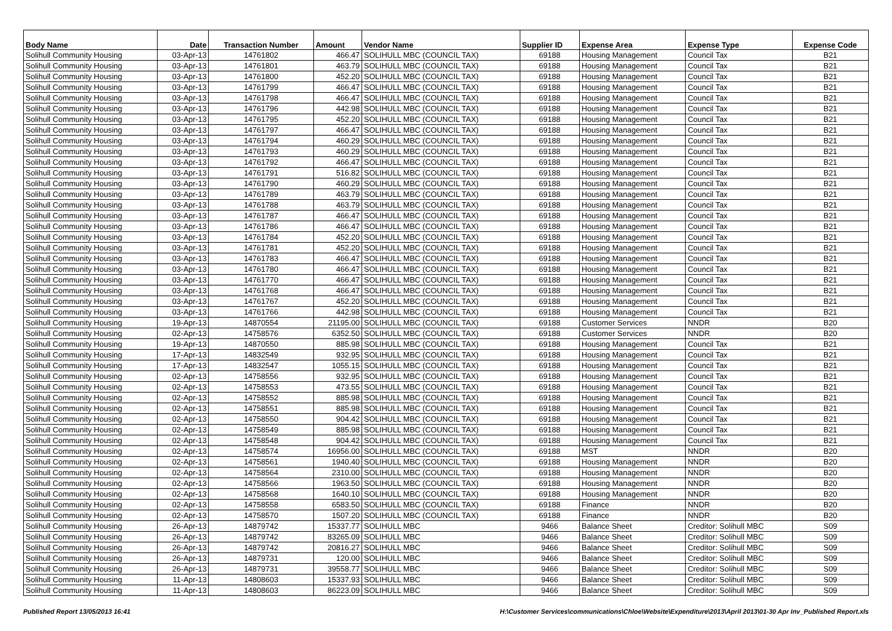| Body Name | Date | Transaction Number | Amount | Vendor Name | Supplier ID | Expense Area | Expense Type | Expense Code |
| --- | --- | --- | --- | --- | --- | --- | --- | --- |
| Solihull Community Housing | 03-Apr-13 | 14761802 | 466.47 | SOLIHULL MBC (COUNCIL TAX) | 69188 | Housing Management | Council Tax | B21 |
| Solihull Community Housing | 03-Apr-13 | 14761801 | 463.79 | SOLIHULL MBC (COUNCIL TAX) | 69188 | Housing Management | Council Tax | B21 |
| Solihull Community Housing | 03-Apr-13 | 14761800 | 452.20 | SOLIHULL MBC (COUNCIL TAX) | 69188 | Housing Management | Council Tax | B21 |
| Solihull Community Housing | 03-Apr-13 | 14761799 | 466.47 | SOLIHULL MBC (COUNCIL TAX) | 69188 | Housing Management | Council Tax | B21 |
| Solihull Community Housing | 03-Apr-13 | 14761798 | 466.47 | SOLIHULL MBC (COUNCIL TAX) | 69188 | Housing Management | Council Tax | B21 |
| Solihull Community Housing | 03-Apr-13 | 14761796 | 442.98 | SOLIHULL MBC (COUNCIL TAX) | 69188 | Housing Management | Council Tax | B21 |
| Solihull Community Housing | 03-Apr-13 | 14761795 | 452.20 | SOLIHULL MBC (COUNCIL TAX) | 69188 | Housing Management | Council Tax | B21 |
| Solihull Community Housing | 03-Apr-13 | 14761797 | 466.47 | SOLIHULL MBC (COUNCIL TAX) | 69188 | Housing Management | Council Tax | B21 |
| Solihull Community Housing | 03-Apr-13 | 14761794 | 460.29 | SOLIHULL MBC (COUNCIL TAX) | 69188 | Housing Management | Council Tax | B21 |
| Solihull Community Housing | 03-Apr-13 | 14761793 | 460.29 | SOLIHULL MBC (COUNCIL TAX) | 69188 | Housing Management | Council Tax | B21 |
| Solihull Community Housing | 03-Apr-13 | 14761792 | 466.47 | SOLIHULL MBC (COUNCIL TAX) | 69188 | Housing Management | Council Tax | B21 |
| Solihull Community Housing | 03-Apr-13 | 14761791 | 516.82 | SOLIHULL MBC (COUNCIL TAX) | 69188 | Housing Management | Council Tax | B21 |
| Solihull Community Housing | 03-Apr-13 | 14761790 | 460.29 | SOLIHULL MBC (COUNCIL TAX) | 69188 | Housing Management | Council Tax | B21 |
| Solihull Community Housing | 03-Apr-13 | 14761789 | 463.79 | SOLIHULL MBC (COUNCIL TAX) | 69188 | Housing Management | Council Tax | B21 |
| Solihull Community Housing | 03-Apr-13 | 14761788 | 463.79 | SOLIHULL MBC (COUNCIL TAX) | 69188 | Housing Management | Council Tax | B21 |
| Solihull Community Housing | 03-Apr-13 | 14761787 | 466.47 | SOLIHULL MBC (COUNCIL TAX) | 69188 | Housing Management | Council Tax | B21 |
| Solihull Community Housing | 03-Apr-13 | 14761786 | 466.47 | SOLIHULL MBC (COUNCIL TAX) | 69188 | Housing Management | Council Tax | B21 |
| Solihull Community Housing | 03-Apr-13 | 14761784 | 452.20 | SOLIHULL MBC (COUNCIL TAX) | 69188 | Housing Management | Council Tax | B21 |
| Solihull Community Housing | 03-Apr-13 | 14761781 | 452.20 | SOLIHULL MBC (COUNCIL TAX) | 69188 | Housing Management | Council Tax | B21 |
| Solihull Community Housing | 03-Apr-13 | 14761783 | 466.47 | SOLIHULL MBC (COUNCIL TAX) | 69188 | Housing Management | Council Tax | B21 |
| Solihull Community Housing | 03-Apr-13 | 14761780 | 466.47 | SOLIHULL MBC (COUNCIL TAX) | 69188 | Housing Management | Council Tax | B21 |
| Solihull Community Housing | 03-Apr-13 | 14761770 | 466.47 | SOLIHULL MBC (COUNCIL TAX) | 69188 | Housing Management | Council Tax | B21 |
| Solihull Community Housing | 03-Apr-13 | 14761768 | 466.47 | SOLIHULL MBC (COUNCIL TAX) | 69188 | Housing Management | Council Tax | B21 |
| Solihull Community Housing | 03-Apr-13 | 14761767 | 452.20 | SOLIHULL MBC (COUNCIL TAX) | 69188 | Housing Management | Council Tax | B21 |
| Solihull Community Housing | 03-Apr-13 | 14761766 | 442.98 | SOLIHULL MBC (COUNCIL TAX) | 69188 | Housing Management | Council Tax | B21 |
| Solihull Community Housing | 19-Apr-13 | 14870554 | 21195.00 | SOLIHULL MBC (COUNCIL TAX) | 69188 | Customer Services | NNDR | B20 |
| Solihull Community Housing | 02-Apr-13 | 14758576 | 6352.50 | SOLIHULL MBC (COUNCIL TAX) | 69188 | Customer Services | NNDR | B20 |
| Solihull Community Housing | 19-Apr-13 | 14870550 | 885.98 | SOLIHULL MBC (COUNCIL TAX) | 69188 | Housing Management | Council Tax | B21 |
| Solihull Community Housing | 17-Apr-13 | 14832549 | 932.95 | SOLIHULL MBC (COUNCIL TAX) | 69188 | Housing Management | Council Tax | B21 |
| Solihull Community Housing | 17-Apr-13 | 14832547 | 1055.15 | SOLIHULL MBC (COUNCIL TAX) | 69188 | Housing Management | Council Tax | B21 |
| Solihull Community Housing | 02-Apr-13 | 14758556 | 932.95 | SOLIHULL MBC (COUNCIL TAX) | 69188 | Housing Management | Council Tax | B21 |
| Solihull Community Housing | 02-Apr-13 | 14758553 | 473.55 | SOLIHULL MBC (COUNCIL TAX) | 69188 | Housing Management | Council Tax | B21 |
| Solihull Community Housing | 02-Apr-13 | 14758552 | 885.98 | SOLIHULL MBC (COUNCIL TAX) | 69188 | Housing Management | Council Tax | B21 |
| Solihull Community Housing | 02-Apr-13 | 14758551 | 885.98 | SOLIHULL MBC (COUNCIL TAX) | 69188 | Housing Management | Council Tax | B21 |
| Solihull Community Housing | 02-Apr-13 | 14758550 | 904.42 | SOLIHULL MBC (COUNCIL TAX) | 69188 | Housing Management | Council Tax | B21 |
| Solihull Community Housing | 02-Apr-13 | 14758549 | 885.98 | SOLIHULL MBC (COUNCIL TAX) | 69188 | Housing Management | Council Tax | B21 |
| Solihull Community Housing | 02-Apr-13 | 14758548 | 904.42 | SOLIHULL MBC (COUNCIL TAX) | 69188 | Housing Management | Council Tax | B21 |
| Solihull Community Housing | 02-Apr-13 | 14758574 | 16956.00 | SOLIHULL MBC (COUNCIL TAX) | 69188 | MST | NNDR | B20 |
| Solihull Community Housing | 02-Apr-13 | 14758561 | 1940.40 | SOLIHULL MBC (COUNCIL TAX) | 69188 | Housing Management | NNDR | B20 |
| Solihull Community Housing | 02-Apr-13 | 14758564 | 2310.00 | SOLIHULL MBC (COUNCIL TAX) | 69188 | Housing Management | NNDR | B20 |
| Solihull Community Housing | 02-Apr-13 | 14758566 | 1963.50 | SOLIHULL MBC (COUNCIL TAX) | 69188 | Housing Management | NNDR | B20 |
| Solihull Community Housing | 02-Apr-13 | 14758568 | 1640.10 | SOLIHULL MBC (COUNCIL TAX) | 69188 | Housing Management | NNDR | B20 |
| Solihull Community Housing | 02-Apr-13 | 14758558 | 6583.50 | SOLIHULL MBC (COUNCIL TAX) | 69188 | Finance | NNDR | B20 |
| Solihull Community Housing | 02-Apr-13 | 14758570 | 1507.20 | SOLIHULL MBC (COUNCIL TAX) | 69188 | Finance | NNDR | B20 |
| Solihull Community Housing | 26-Apr-13 | 14879742 | 15337.77 | SOLIHULL MBC | 9466 | Balance Sheet | Creditor: Solihull MBC | S09 |
| Solihull Community Housing | 26-Apr-13 | 14879742 | 83265.09 | SOLIHULL MBC | 9466 | Balance Sheet | Creditor: Solihull MBC | S09 |
| Solihull Community Housing | 26-Apr-13 | 14879742 | 20816.27 | SOLIHULL MBC | 9466 | Balance Sheet | Creditor: Solihull MBC | S09 |
| Solihull Community Housing | 26-Apr-13 | 14879731 | 120.00 | SOLIHULL MBC | 9466 | Balance Sheet | Creditor: Solihull MBC | S09 |
| Solihull Community Housing | 26-Apr-13 | 14879731 | 39558.77 | SOLIHULL MBC | 9466 | Balance Sheet | Creditor: Solihull MBC | S09 |
| Solihull Community Housing | 11-Apr-13 | 14808603 | 15337.93 | SOLIHULL MBC | 9466 | Balance Sheet | Creditor: Solihull MBC | S09 |
| Solihull Community Housing | 11-Apr-13 | 14808603 | 86223.09 | SOLIHULL MBC | 9466 | Balance Sheet | Creditor: Solihull MBC | S09 |
Published Report 13/05/2013 16:41 H:\Customer Services\communications\Chloe\Website\Expenditure\2013\April 2013\01-30 Apr Inv_Published Report.xls